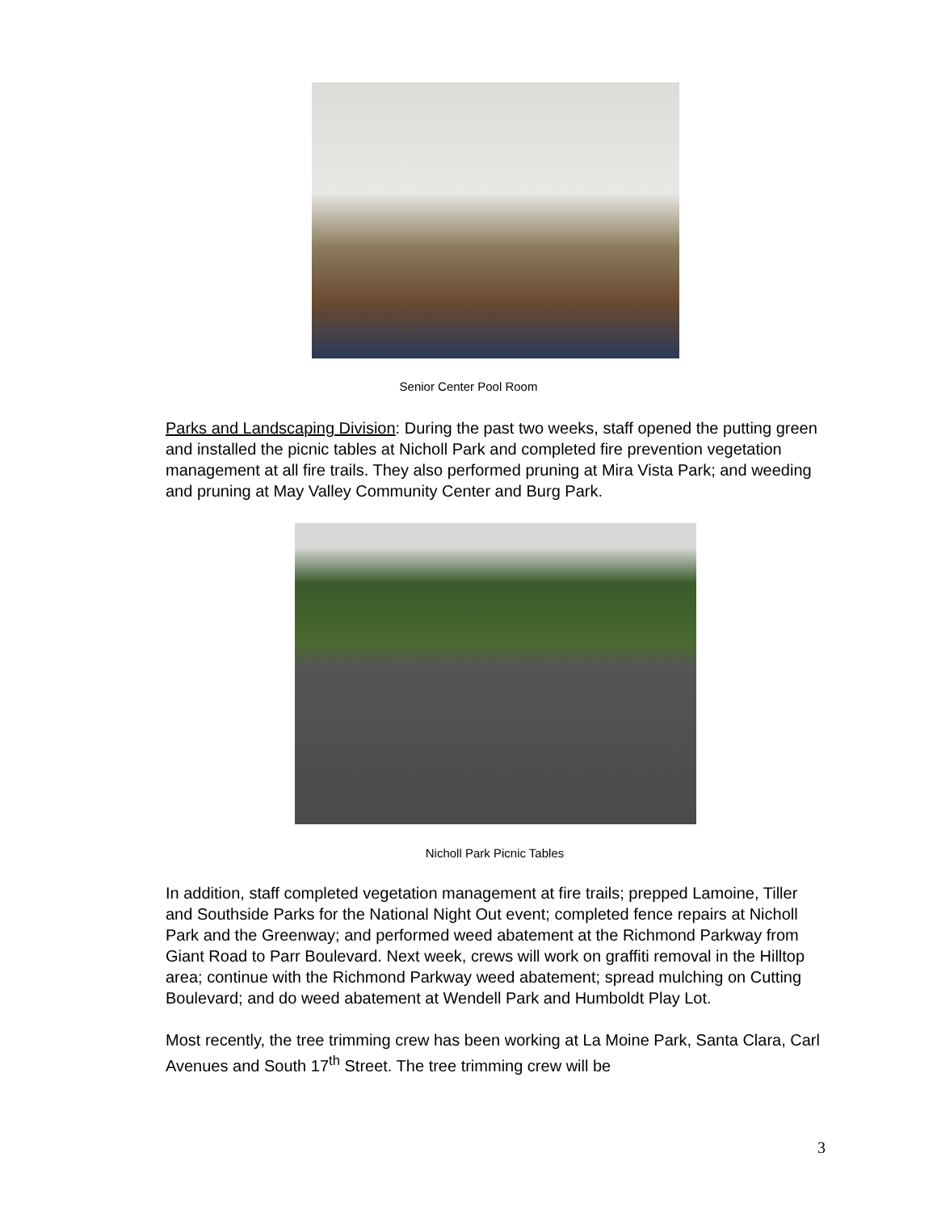Senior Center Pool Room
Parks and Landscaping Division: During the past two weeks, staff opened the putting green and installed the picnic tables at Nicholl Park and completed fire prevention vegetation management at all fire trails. They also performed pruning at Mira Vista Park; and weeding and pruning at May Valley Community Center and Burg Park.
Nicholl Park Picnic Tables
In addition, staff completed vegetation management at fire trails; prepped Lamoine, Tiller and Southside Parks for the National Night Out event; completed fence repairs at Nicholl Park and the Greenway; and performed weed abatement at the Richmond Parkway from Giant Road to Parr Boulevard. Next week, crews will work on graffiti removal in the Hilltop area; continue with the Richmond Parkway weed abatement; spread mulching on Cutting Boulevard; and do weed abatement at Wendell Park and Humboldt Play Lot.
Most recently, the tree trimming crew has been working at La Moine Park, Santa Clara, Carl Avenues and South 17<sup>th</sup> Street. The tree trimming crew will be
3